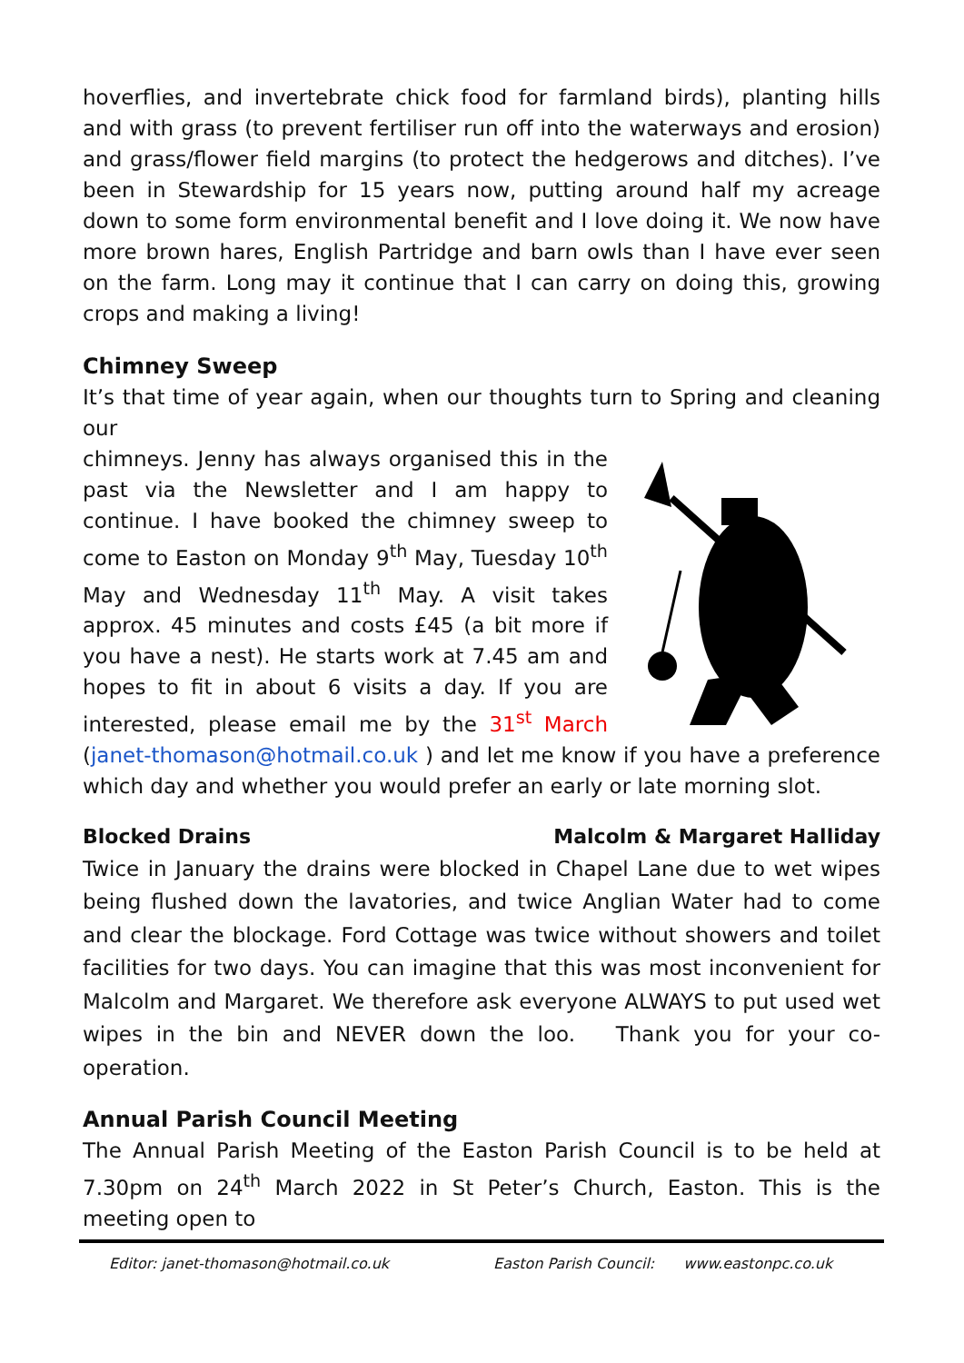hoverflies, and invertebrate chick food for farmland birds), planting hills and with grass (to prevent fertiliser run off into the waterways and erosion) and grass/flower field margins (to protect the hedgerows and ditches). I’ve been in Stewardship for 15 years now, putting around half my acreage down to some form environmental benefit and I love doing it. We now have more brown hares, English Partridge and barn owls than I have ever seen on the farm. Long may it continue that I can carry on doing this, growing crops and making a living!
Chimney Sweep
It’s that time of year again, when our thoughts turn to Spring and cleaning our
chimneys. Jenny has always organised this in the past via the Newsletter and I am happy to continue. I have booked the chimney sweep to come to Easton on Monday 9<sup>th</sup> May, Tuesday 10<sup>th</sup> May and Wednesday 11<sup>th</sup> May. A visit takes approx. 45 minutes and costs £45 (a bit more if you have a nest). He starts work at 7.45 am and hopes to fit in about 6 visits a day. If you are interested, please email me by the 31<sup>st</sup> March (janet-thomason@hotmail.co.uk ) and let me know if you have a preference which day and whether you would prefer an early or late morning slot.
Blocked Drains Malcolm & Margaret Halliday
Twice in January the drains were blocked in Chapel Lane due to wet wipes being flushed down the lavatories, and twice Anglian Water had to come and clear the blockage. Ford Cottage was twice without showers and toilet facilities for two days. You can imagine that this was most inconvenient for Malcolm and Margaret. We therefore ask everyone ALWAYS to put used wet wipes in the bin and NEVER down the loo. Thank you for your co-operation.
Annual Parish Council Meeting
The Annual Parish Meeting of the Easton Parish Council is to be held at 7.30pm on 24<sup>th</sup> March 2022 in St Peter’s Church, Easton. This is the meeting open to
Editor: janet-thomason@hotmail.co.uk Easton Parish Council: www.eastonpc.co.uk